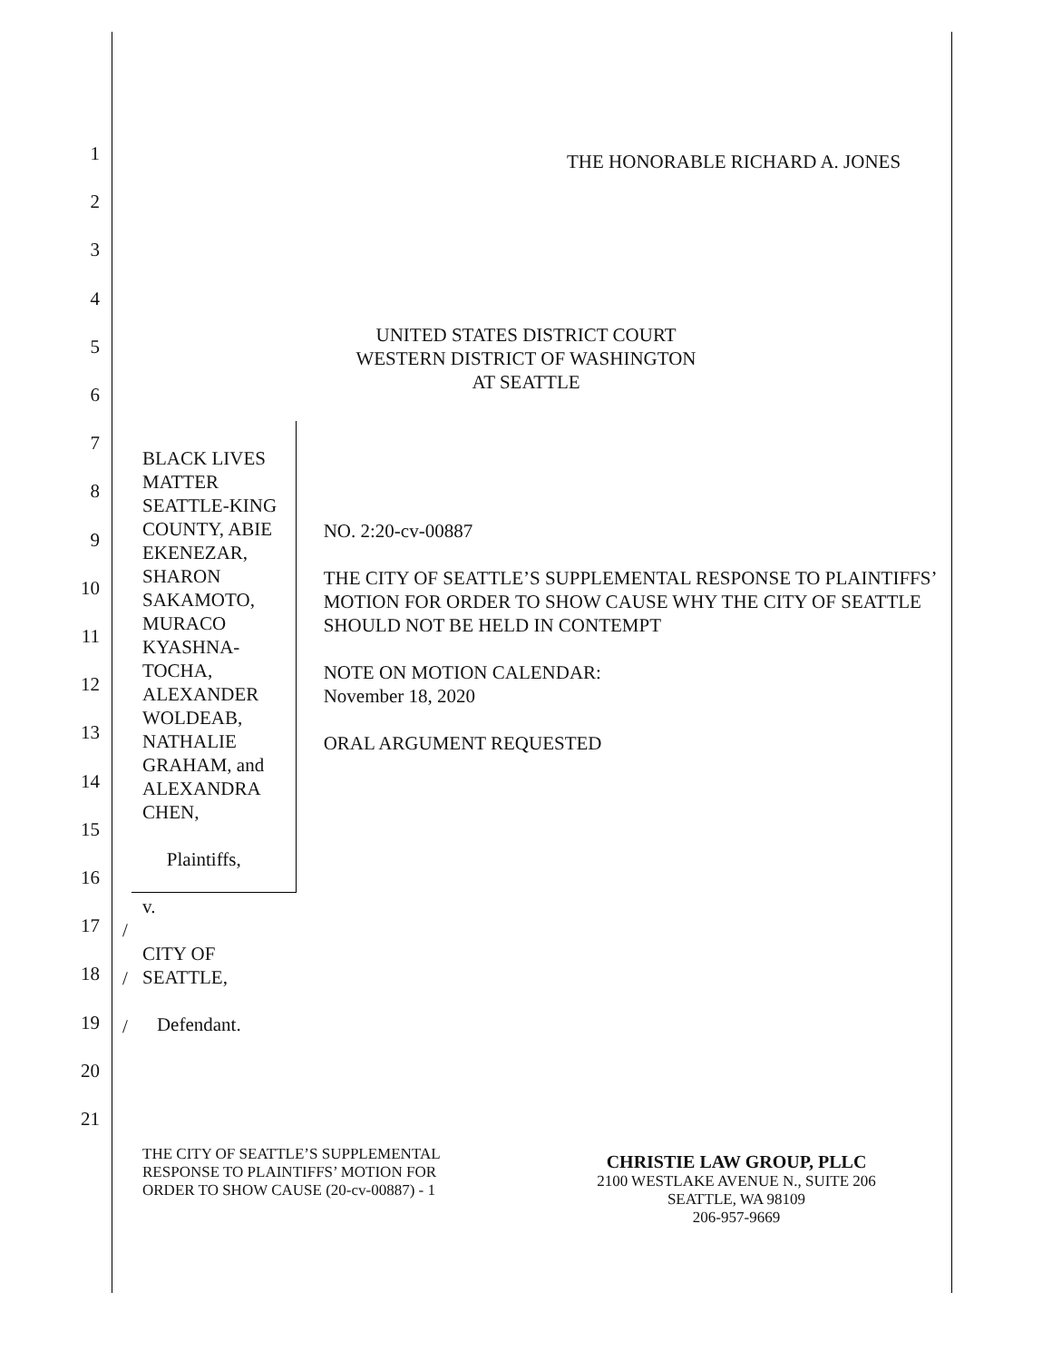1
2
3
4
5
6
7
8
9
10
11
12
13
14
15
16
17
18
19
20
21
THE HONORABLE RICHARD A. JONES
UNITED STATES DISTRICT COURT
WESTERN DISTRICT OF WASHINGTON
AT SEATTLE
BLACK LIVES MATTER SEATTLE-KING COUNTY, ABIE EKENEZAR, SHARON SAKAMOTO, MURACO KYASHNA-TOCHA, ALEXANDER WOLDEAB, NATHALIE GRAHAM, and ALEXANDRA CHEN,
Plaintiffs,
v.
CITY OF SEATTLE,
Defendant.
NO. 2:20-cv-00887
THE CITY OF SEATTLE’S SUPPLEMENTAL RESPONSE TO PLAINTIFFS’ MOTION FOR ORDER TO SHOW CAUSE WHY THE CITY OF SEATTLE SHOULD NOT BE HELD IN CONTEMPT
NOTE ON MOTION CALENDAR:
November 18, 2020
ORAL ARGUMENT REQUESTED
/
/
/
THE CITY OF SEATTLE’S SUPPLEMENTAL
RESPONSE TO PLAINTIFFS’ MOTION FOR
ORDER TO SHOW CAUSE (20-cv-00887) - 1
CHRISTIE LAW GROUP, PLLC
2100 WESTLAKE AVENUE N., SUITE 206
SEATTLE, WA 98109
206-957-9669